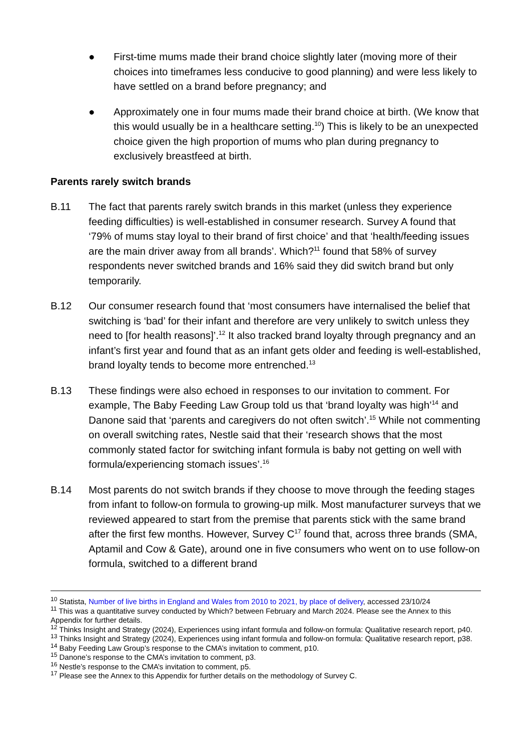● First-time mums made their brand choice slightly later (moving more of their choices into timeframes less conducive to good planning) and were less likely to have settled on a brand before pregnancy; and
● Approximately one in four mums made their brand choice at birth. (We know that this would usually be in a healthcare setting.<sup>10</sup>) This is likely to be an unexpected choice given the high proportion of mums who plan during pregnancy to exclusively breastfeed at birth.
Parents rarely switch brands
B.11 The fact that parents rarely switch brands in this market (unless they experience feeding difficulties) is well-established in consumer research. Survey A found that ‘79% of mums stay loyal to their brand of first choice’ and that ‘health/feeding issues are the main driver away from all brands’. Which?<sup>11</sup> found that 58% of survey respondents never switched brands and 16% said they did switch brand but only temporarily.
B.12 Our consumer research found that ‘most consumers have internalised the belief that switching is ‘bad’ for their infant and therefore are very unlikely to switch unless they need to [for health reasons]’.<sup>12</sup> It also tracked brand loyalty through pregnancy and an infant’s first year and found that as an infant gets older and feeding is well-established, brand loyalty tends to become more entrenched.<sup>13</sup>
B.13 These findings were also echoed in responses to our invitation to comment. For example, The Baby Feeding Law Group told us that ‘brand loyalty was high’<sup>14</sup> and Danone said that ‘parents and caregivers do not often switch’.<sup>15</sup> While not commenting on overall switching rates, Nestle said that their ‘research shows that the most commonly stated factor for switching infant formula is baby not getting on well with formula/experiencing stomach issues’.<sup>16</sup>
B.14 Most parents do not switch brands if they choose to move through the feeding stages from infant to follow-on formula to growing-up milk. Most manufacturer surveys that we reviewed appeared to start from the premise that parents stick with the same brand after the first few months. However, Survey C<sup>17</sup> found that, across three brands (SMA, Aptamil and Cow & Gate), around one in five consumers who went on to use follow-on formula, switched to a different brand
<sup>10</sup> Statista, Number of live births in England and Wales from 2010 to 2021, by place of delivery, accessed 23/10/24
<sup>11</sup> This was a quantitative survey conducted by Which? between February and March 2024. Please see the Annex to this Appendix for further details.
<sup>12</sup> Thinks Insight and Strategy (2024), Experiences using infant formula and follow-on formula: Qualitative research report, p40.
<sup>13</sup> Thinks Insight and Strategy (2024), Experiences using infant formula and follow-on formula: Qualitative research report, p38.
<sup>14</sup> Baby Feeding Law Group’s response to the CMA’s invitation to comment, p10.
<sup>15</sup> Danone’s response to the CMA’s invitation to comment, p3.
<sup>16</sup> Nestle’s response to the CMA’s invitation to comment, p5.
<sup>17</sup> Please see the Annex to this Appendix for further details on the methodology of Survey C.